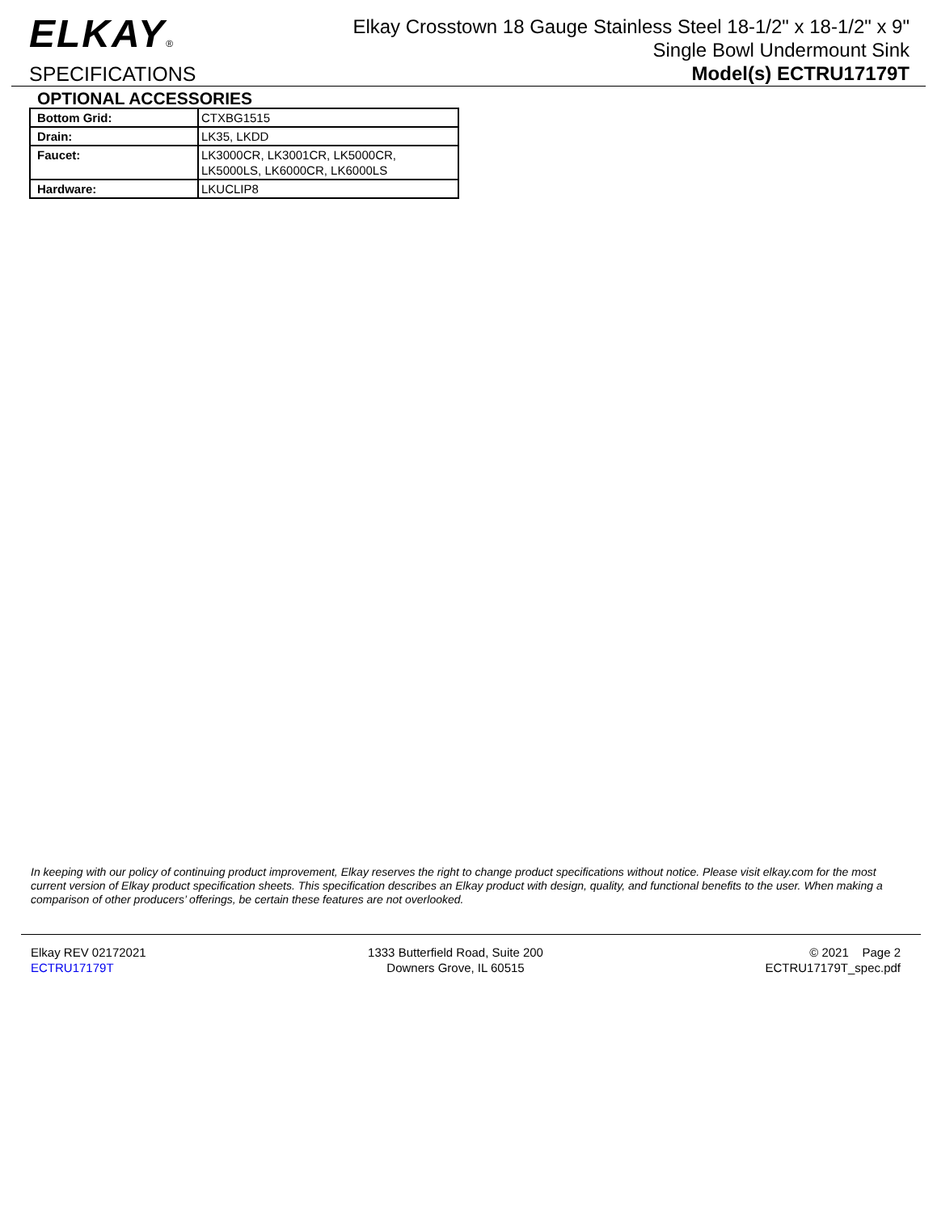ELKAY®
SPECIFICATIONS
Elkay Crosstown 18 Gauge Stainless Steel 18-1/2" x 18-1/2" x 9"
Single Bowl Undermount Sink
Model(s) ECTRU17179T
OPTIONAL ACCESSORIES
| Bottom Grid: | CTXBG1515 |
| Drain: | LK35, LKDD |
| Faucet: | LK3000CR, LK3001CR, LK5000CR, LK5000LS, LK6000CR, LK6000LS |
| Hardware: | LKUCLIP8 |
In keeping with our policy of continuing product improvement, Elkay reserves the right to change product specifications without notice. Please visit elkay.com for the most current version of Elkay product specification sheets. This specification describes an Elkay product with design, quality, and functional benefits to the user. When making a comparison of other producers’ offerings, be certain these features are not overlooked.
Elkay REV 02172021
ECTRU17179T
1333 Butterfield Road, Suite 200
Downers Grove, IL 60515
© 2021 Page 2
ECTRU17179T_spec.pdf